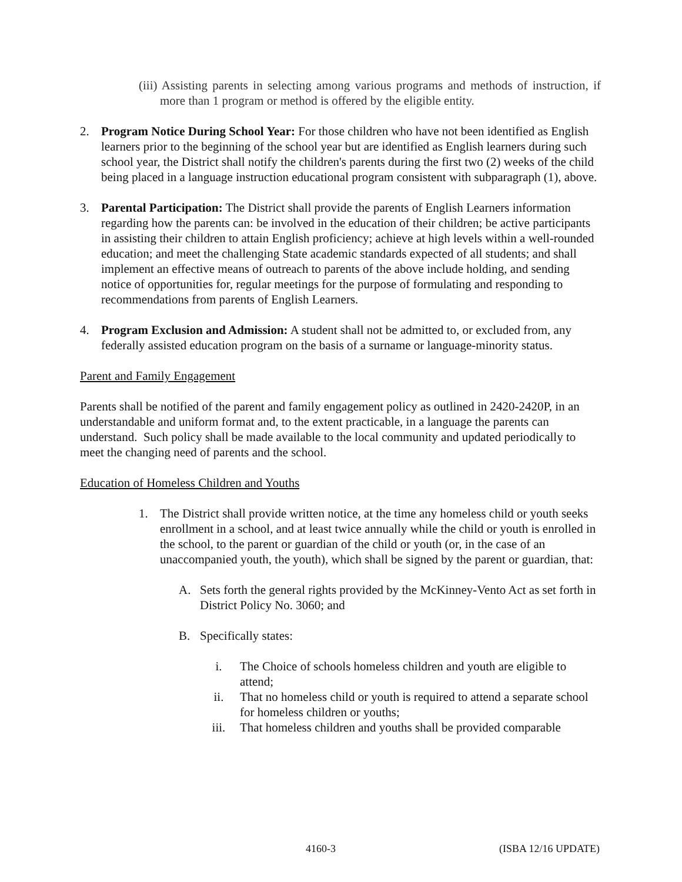(iii) Assisting parents in selecting among various programs and methods of instruction, if more than 1 program or method is offered by the eligible entity.
2. Program Notice During School Year: For those children who have not been identified as English learners prior to the beginning of the school year but are identified as English learners during such school year, the District shall notify the children's parents during the first two (2) weeks of the child being placed in a language instruction educational program consistent with subparagraph (1), above.
3. Parental Participation: The District shall provide the parents of English Learners information regarding how the parents can: be involved in the education of their children; be active participants in assisting their children to attain English proficiency; achieve at high levels within a well-rounded education; and meet the challenging State academic standards expected of all students; and shall implement an effective means of outreach to parents of the above include holding, and sending notice of opportunities for, regular meetings for the purpose of formulating and responding to recommendations from parents of English Learners.
4. Program Exclusion and Admission: A student shall not be admitted to, or excluded from, any federally assisted education program on the basis of a surname or language-minority status.
Parent and Family Engagement
Parents shall be notified of the parent and family engagement policy as outlined in 2420-2420P, in an understandable and uniform format and, to the extent practicable, in a language the parents can understand. Such policy shall be made available to the local community and updated periodically to meet the changing need of parents and the school.
Education of Homeless Children and Youths
1. The District shall provide written notice, at the time any homeless child or youth seeks enrollment in a school, and at least twice annually while the child or youth is enrolled in the school, to the parent or guardian of the child or youth (or, in the case of an unaccompanied youth, the youth), which shall be signed by the parent or guardian, that:
A. Sets forth the general rights provided by the McKinney-Vento Act as set forth in District Policy No. 3060; and
B. Specifically states:
i. The Choice of schools homeless children and youth are eligible to attend;
ii. That no homeless child or youth is required to attend a separate school for homeless children or youths;
iii. That homeless children and youths shall be provided comparable
4160-3 (ISBA 12/16 UPDATE)